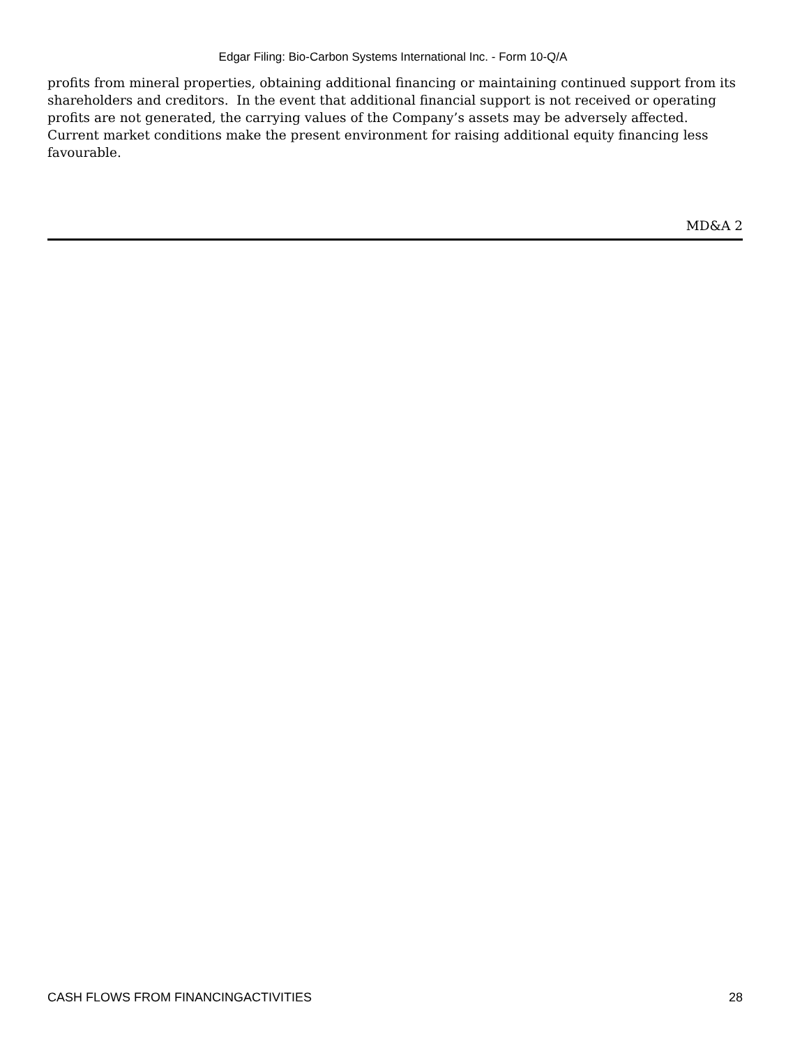Edgar Filing: Bio-Carbon Systems International Inc. - Form 10-Q/A
profits from mineral properties, obtaining additional financing or maintaining continued support from its shareholders and creditors. In the event that additional financial support is not received or operating profits are not generated, the carrying values of the Company’s assets may be adversely affected. Current market conditions make the present environment for raising additional equity financing less favourable.
MD&A 2
CASH FLOWS FROM FINANCINGACTIVITIES 28